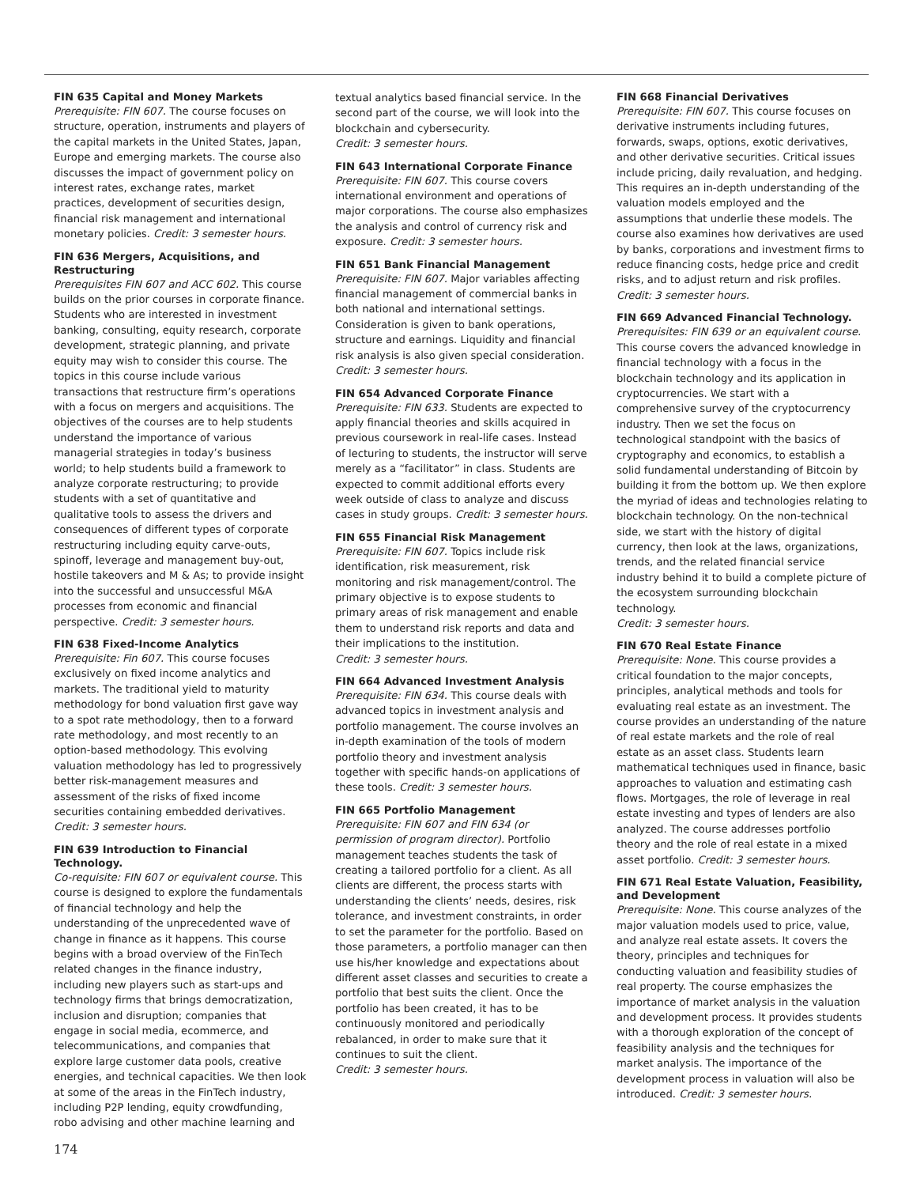FIN 635 Capital and Money Markets
Prerequisite: FIN 607. The course focuses on structure, operation, instruments and players of the capital markets in the United States, Japan, Europe and emerging markets. The course also discusses the impact of government policy on interest rates, exchange rates, market practices, development of securities design, financial risk management and international monetary policies. Credit: 3 semester hours.
FIN 636 Mergers, Acquisitions, and Restructuring
Prerequisites FIN 607 and ACC 602. This course builds on the prior courses in corporate finance. Students who are interested in investment banking, consulting, equity research, corporate development, strategic planning, and private equity may wish to consider this course. The topics in this course include various transactions that restructure firm’s operations with a focus on mergers and acquisitions. The objectives of the courses are to help students understand the importance of various managerial strategies in today’s business world; to help students build a framework to analyze corporate restructuring; to provide students with a set of quantitative and qualitative tools to assess the drivers and consequences of different types of corporate restructuring including equity carve-outs, spinoff, leverage and management buy-out, hostile takeovers and M & As; to provide insight into the successful and unsuccessful M&A processes from economic and financial perspective. Credit: 3 semester hours.
FIN 638 Fixed-Income Analytics
Prerequisite: Fin 607. This course focuses exclusively on fixed income analytics and markets. The traditional yield to maturity methodology for bond valuation first gave way to a spot rate methodology, then to a forward rate methodology, and most recently to an option-based methodology. This evolving valuation methodology has led to progressively better risk-management measures and assessment of the risks of fixed income securities containing embedded derivatives.
Credit: 3 semester hours.
FIN 639 Introduction to Financial Technology.
Co-requisite: FIN 607 or equivalent course. This course is designed to explore the fundamentals of financial technology and help the understanding of the unprecedented wave of change in finance as it happens. This course begins with a broad overview of the FinTech related changes in the finance industry, including new players such as start-ups and technology firms that brings democratization, inclusion and disruption; companies that engage in social media, ecommerce, and telecommunications, and companies that explore large customer data pools, creative energies, and technical capacities. We then look at some of the areas in the FinTech industry, including P2P lending, equity crowdfunding, robo advising and other machine learning and
textual analytics based financial service. In the second part of the course, we will look into the blockchain and cybersecurity.
Credit: 3 semester hours.
FIN 643 International Corporate Finance
Prerequisite: FIN 607. This course covers international environment and operations of major corporations. The course also emphasizes the analysis and control of currency risk and exposure. Credit: 3 semester hours.
FIN 651 Bank Financial Management
Prerequisite: FIN 607. Major variables affecting financial management of commercial banks in both national and international settings. Consideration is given to bank operations, structure and earnings. Liquidity and financial risk analysis is also given special consideration.
Credit: 3 semester hours.
FIN 654 Advanced Corporate Finance
Prerequisite: FIN 633. Students are expected to apply financial theories and skills acquired in previous coursework in real-life cases. Instead of lecturing to students, the instructor will serve merely as a “facilitator” in class. Students are expected to commit additional efforts every week outside of class to analyze and discuss cases in study groups. Credit: 3 semester hours.
FIN 655 Financial Risk Management
Prerequisite: FIN 607. Topics include risk identification, risk measurement, risk monitoring and risk management/control. The primary objective is to expose students to primary areas of risk management and enable them to understand risk reports and data and their implications to the institution.
Credit: 3 semester hours.
FIN 664 Advanced Investment Analysis
Prerequisite: FIN 634. This course deals with advanced topics in investment analysis and portfolio management. The course involves an in-depth examination of the tools of modern portfolio theory and investment analysis together with specific hands-on applications of these tools. Credit: 3 semester hours.
FIN 665 Portfolio Management
Prerequisite: FIN 607 and FIN 634 (or permission of program director). Portfolio management teaches students the task of creating a tailored portfolio for a client. As all clients are different, the process starts with understanding the clients’ needs, desires, risk tolerance, and investment constraints, in order to set the parameter for the portfolio. Based on those parameters, a portfolio manager can then use his/her knowledge and expectations about different asset classes and securities to create a portfolio that best suits the client. Once the portfolio has been created, it has to be continuously monitored and periodically rebalanced, in order to make sure that it continues to suit the client.
Credit: 3 semester hours.
FIN 668 Financial Derivatives
Prerequisite: FIN 607. This course focuses on derivative instruments including futures, forwards, swaps, options, exotic derivatives, and other derivative securities. Critical issues include pricing, daily revaluation, and hedging. This requires an in-depth understanding of the valuation models employed and the assumptions that underlie these models. The course also examines how derivatives are used by banks, corporations and investment firms to reduce financing costs, hedge price and credit risks, and to adjust return and risk profiles.
Credit: 3 semester hours.
FIN 669 Advanced Financial Technology.
Prerequisites: FIN 639 or an equivalent course. This course covers the advanced knowledge in financial technology with a focus in the blockchain technology and its application in cryptocurrencies. We start with a comprehensive survey of the cryptocurrency industry. Then we set the focus on technological standpoint with the basics of cryptography and economics, to establish a solid fundamental understanding of Bitcoin by building it from the bottom up. We then explore the myriad of ideas and technologies relating to blockchain technology. On the non-technical side, we start with the history of digital currency, then look at the laws, organizations, trends, and the related financial service industry behind it to build a complete picture of the ecosystem surrounding blockchain technology.
Credit: 3 semester hours.
FIN 670 Real Estate Finance
Prerequisite: None. This course provides a critical foundation to the major concepts, principles, analytical methods and tools for evaluating real estate as an investment. The course provides an understanding of the nature of real estate markets and the role of real estate as an asset class. Students learn mathematical techniques used in finance, basic approaches to valuation and estimating cash flows. Mortgages, the role of leverage in real estate investing and types of lenders are also analyzed. The course addresses portfolio theory and the role of real estate in a mixed asset portfolio. Credit: 3 semester hours.
FIN 671 Real Estate Valuation, Feasibility, and Development
Prerequisite: None. This course analyzes of the major valuation models used to price, value, and analyze real estate assets. It covers the theory, principles and techniques for conducting valuation and feasibility studies of real property. The course emphasizes the importance of market analysis in the valuation and development process. It provides students with a thorough exploration of the concept of feasibility analysis and the techniques for market analysis. The importance of the development process in valuation will also be introduced. Credit: 3 semester hours.
174